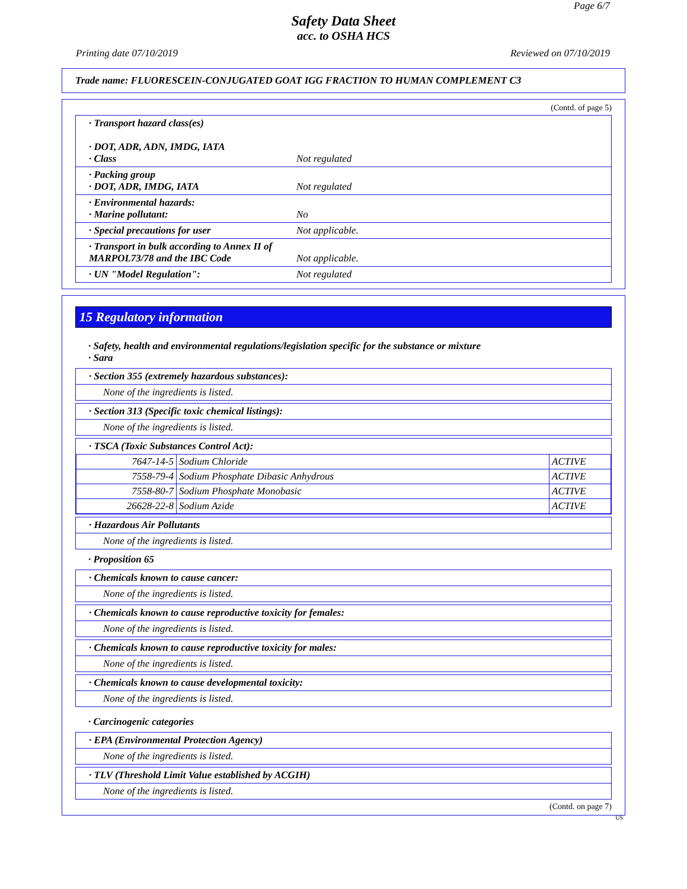Page 6/7
Safety Data Sheet
acc. to OSHA HCS
Printing date 07/10/2019 Reviewed on 07/10/2019
Trade name: FLUORESCEIN-CONJUGATED GOAT IGG FRACTION TO HUMAN COMPLEMENT C3
(Contd. of page 5)
· Transport hazard class(es)
· DOT, ADR, ADN, IMDG, IATA
· Class Not regulated
· Packing group
· DOT, ADR, IMDG, IATA
Not regulated
· Environmental hazards:
· Marine pollutant:
No
· Special precautions for user Not applicable.
· Transport in bulk according to Annex II of MARPOL73/78 and the IBC Code
Not applicable.
· UN "Model Regulation": Not regulated
15 Regulatory information
· Safety, health and environmental regulations/legislation specific for the substance or mixture
· Sara
· Section 355 (extremely hazardous substances):
None of the ingredients is listed.
· Section 313 (Specific toxic chemical listings):
None of the ingredients is listed.
· TSCA (Toxic Substances Control Act):
| 7647-14-5 | Sodium Chloride | ACTIVE |
| 7558-79-4 | Sodium Phosphate Dibasic Anhydrous | ACTIVE |
| 7558-80-7 | Sodium Phosphate Monobasic | ACTIVE |
| 26628-22-8 | Sodium Azide | ACTIVE |
· Hazardous Air Pollutants
None of the ingredients is listed.
· Proposition 65
· Chemicals known to cause cancer:
None of the ingredients is listed.
· Chemicals known to cause reproductive toxicity for females:
None of the ingredients is listed.
· Chemicals known to cause reproductive toxicity for males:
None of the ingredients is listed.
· Chemicals known to cause developmental toxicity:
None of the ingredients is listed.
· Carcinogenic categories
· EPA (Environmental Protection Agency)
None of the ingredients is listed.
· TLV (Threshold Limit Value established by ACGIH)
None of the ingredients is listed.
(Contd. on page 7)
US